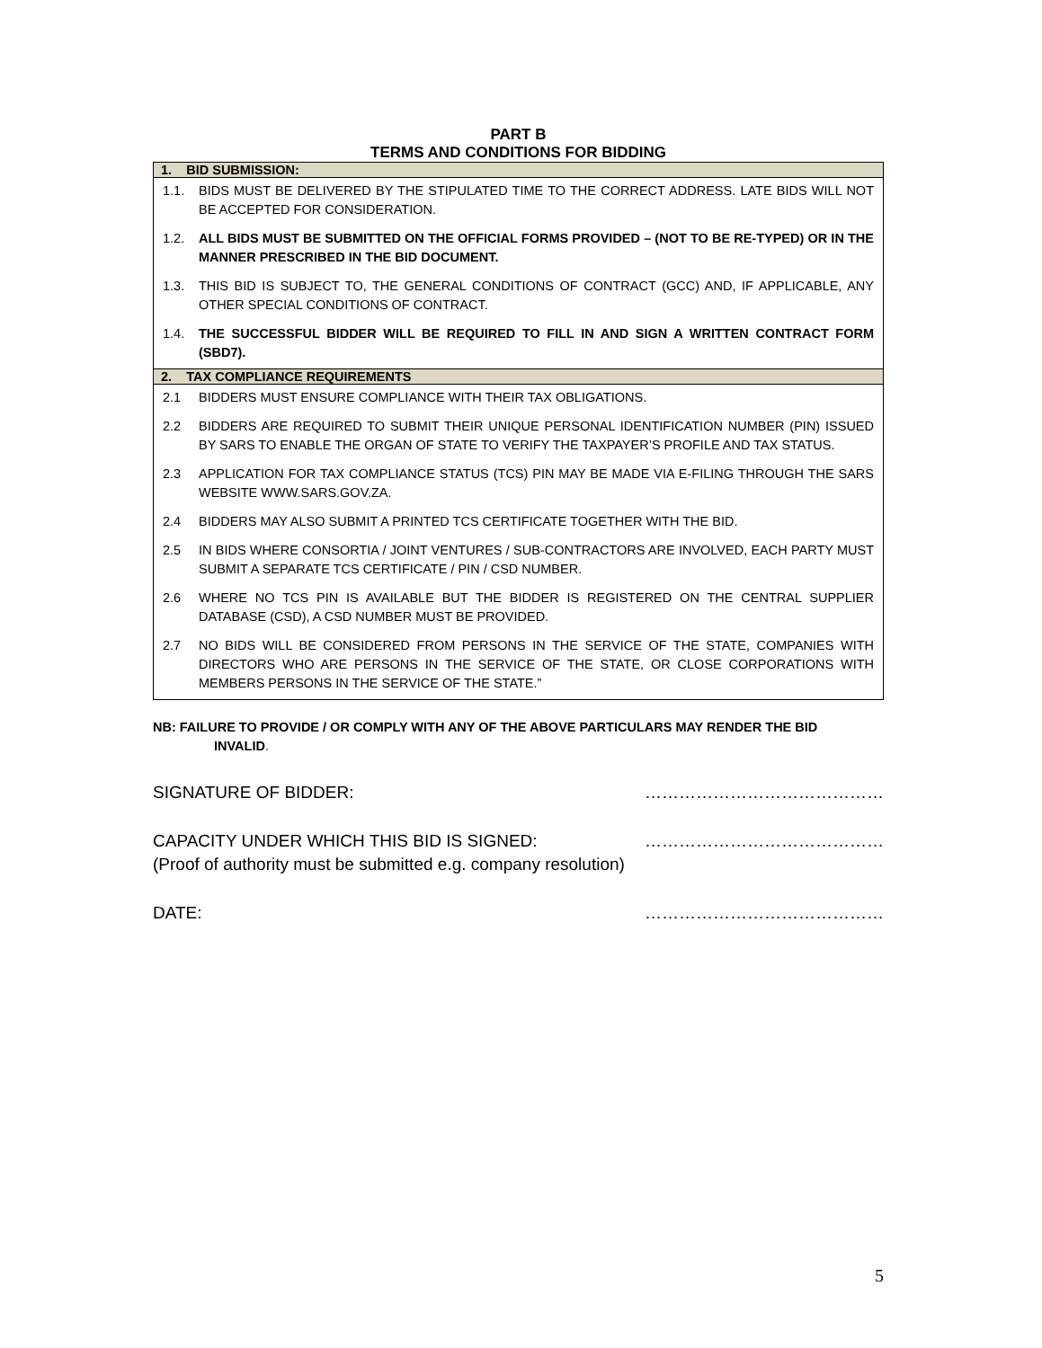PART B
TERMS AND CONDITIONS FOR BIDDING
| 1. BID SUBMISSION: | |
| --- | --- |
| 1.1. | BIDS MUST BE DELIVERED BY THE STIPULATED TIME TO THE CORRECT ADDRESS. LATE BIDS WILL NOT BE ACCEPTED FOR CONSIDERATION. |
| 1.2. | ALL BIDS MUST BE SUBMITTED ON THE OFFICIAL FORMS PROVIDED – (NOT TO BE RE-TYPED) OR IN THE MANNER PRESCRIBED IN THE BID DOCUMENT. |
| 1.3. | THIS BID IS SUBJECT TO, THE GENERAL CONDITIONS OF CONTRACT (GCC) AND, IF APPLICABLE, ANY OTHER SPECIAL CONDITIONS OF CONTRACT. |
| 1.4. | THE SUCCESSFUL BIDDER WILL BE REQUIRED TO FILL IN AND SIGN A WRITTEN CONTRACT FORM (SBD7). |
| 2. TAX COMPLIANCE REQUIREMENTS | |
| 2.1 | BIDDERS MUST ENSURE COMPLIANCE WITH THEIR TAX OBLIGATIONS. |
| 2.2 | BIDDERS ARE REQUIRED TO SUBMIT THEIR UNIQUE PERSONAL IDENTIFICATION NUMBER (PIN) ISSUED BY SARS TO ENABLE THE ORGAN OF STATE TO VERIFY THE TAXPAYER’S PROFILE AND TAX STATUS. |
| 2.3 | APPLICATION FOR TAX COMPLIANCE STATUS (TCS) PIN MAY BE MADE VIA E-FILING THROUGH THE SARS WEBSITE WWW.SARS.GOV.ZA. |
| 2.4 | BIDDERS MAY ALSO SUBMIT A PRINTED TCS CERTIFICATE TOGETHER WITH THE BID. |
| 2.5 | IN BIDS WHERE CONSORTIA / JOINT VENTURES / SUB-CONTRACTORS ARE INVOLVED, EACH PARTY MUST SUBMIT A SEPARATE TCS CERTIFICATE / PIN / CSD NUMBER. |
| 2.6 | WHERE NO TCS PIN IS AVAILABLE BUT THE BIDDER IS REGISTERED ON THE CENTRAL SUPPLIER DATABASE (CSD), A CSD NUMBER MUST BE PROVIDED. |
| 2.7 | NO BIDS WILL BE CONSIDERED FROM PERSONS IN THE SERVICE OF THE STATE, COMPANIES WITH DIRECTORS WHO ARE PERSONS IN THE SERVICE OF THE STATE, OR CLOSE CORPORATIONS WITH MEMBERS PERSONS IN THE SERVICE OF THE STATE.” |
NB: FAILURE TO PROVIDE / OR COMPLY WITH ANY OF THE ABOVE PARTICULARS MAY RENDER THE BID
INVALID.
SIGNATURE OF BIDDER: ……………………………………
CAPACITY UNDER WHICH THIS BID IS SIGNED:
(Proof of authority must be submitted e.g. company resolution) ……………………………………
DATE: ……………………………………
5